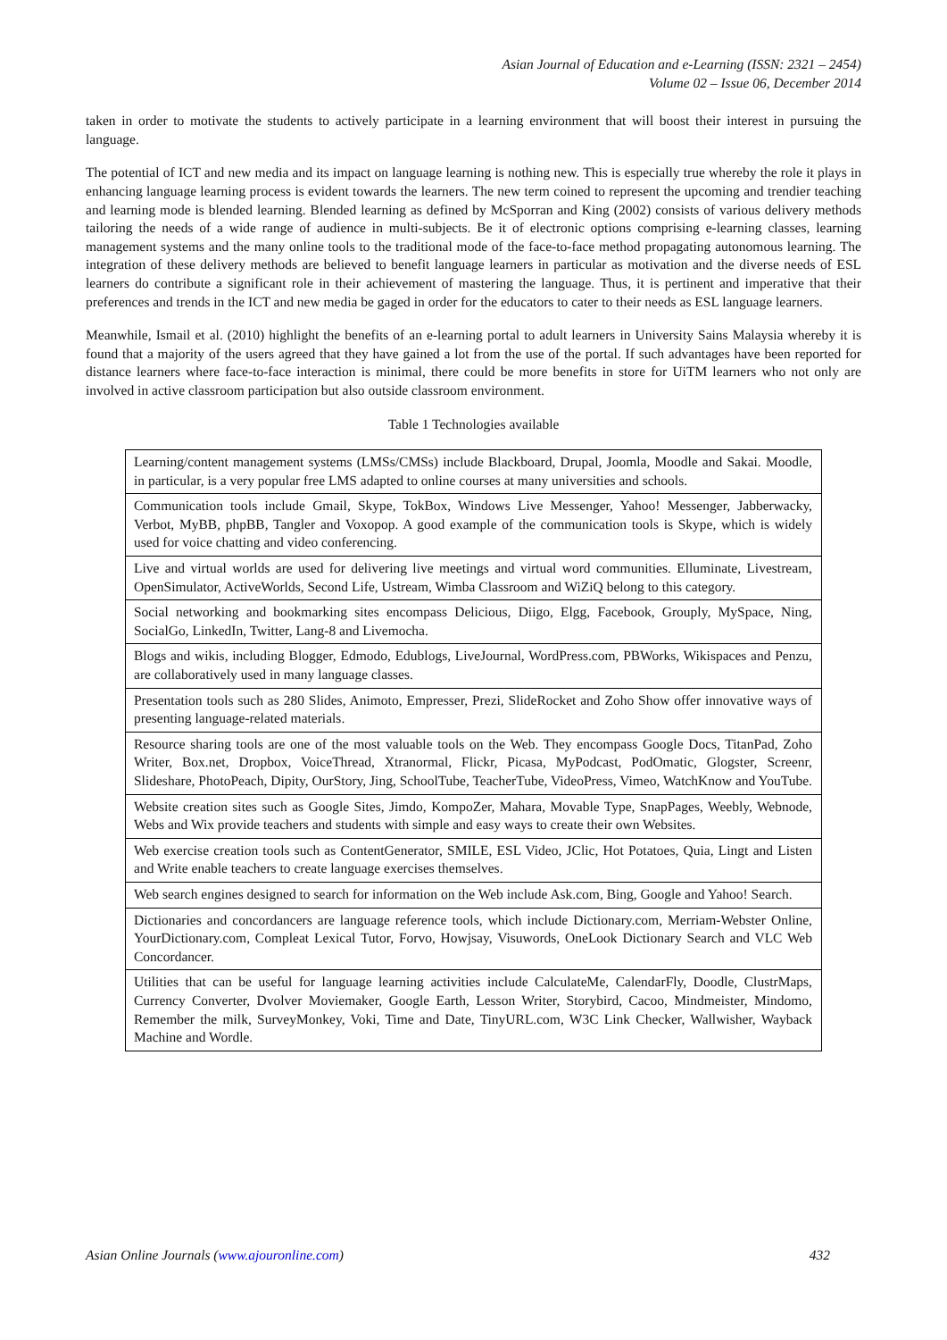Asian Journal of Education and e-Learning (ISSN: 2321 – 2454)
Volume 02 – Issue 06, December 2014
taken in order to motivate the students to actively participate in a learning environment that will boost their interest in pursuing the language.
The potential of ICT and new media and its impact on language learning is nothing new. This is especially true whereby the role it plays in enhancing language learning process is evident towards the learners. The new term coined to represent the upcoming and trendier teaching and learning mode is blended learning. Blended learning as defined by McSporran and King (2002) consists of various delivery methods tailoring the needs of a wide range of audience in multi-subjects. Be it of electronic options comprising e-learning classes, learning management systems and the many online tools to the traditional mode of the face-to-face method propagating autonomous learning. The integration of these delivery methods are believed to benefit language learners in particular as motivation and the diverse needs of ESL learners do contribute a significant role in their achievement of mastering the language. Thus, it is pertinent and imperative that their preferences and trends in the ICT and new media be gaged in order for the educators to cater to their needs as ESL language learners.
Meanwhile, Ismail et al. (2010) highlight the benefits of an e-learning portal to adult learners in University Sains Malaysia whereby it is found that a majority of the users agreed that they have gained a lot from the use of the portal. If such advantages have been reported for distance learners where face-to-face interaction is minimal, there could be more benefits in store for UiTM learners who not only are involved in active classroom participation but also outside classroom environment.
Table 1 Technologies available
| Learning/content management systems (LMSs/CMSs) include Blackboard, Drupal, Joomla, Moodle and Sakai. Moodle, in particular, is a very popular free LMS adapted to online courses at many universities and schools. |
| Communication tools include Gmail, Skype, TokBox, Windows Live Messenger, Yahoo! Messenger, Jabberwacky, Verbot, MyBB, phpBB, Tangler and Voxopop. A good example of the communication tools is Skype, which is widely used for voice chatting and video conferencing. |
| Live and virtual worlds are used for delivering live meetings and virtual word communities. Elluminate, Livestream, OpenSimulator, ActiveWorlds, Second Life, Ustream, Wimba Classroom and WiZiQ belong to this category. |
| Social networking and bookmarking sites encompass Delicious, Diigo, Elgg, Facebook, Grouply, MySpace, Ning, SocialGo, LinkedIn, Twitter, Lang-8 and Livemocha. |
| Blogs and wikis, including Blogger, Edmodo, Edublogs, LiveJournal, WordPress.com, PBWorks, Wikispaces and Penzu, are collaboratively used in many language classes. |
| Presentation tools such as 280 Slides, Animoto, Empresser, Prezi, SlideRocket and Zoho Show offer innovative ways of presenting language-related materials. |
| Resource sharing tools are one of the most valuable tools on the Web. They encompass Google Docs, TitanPad, Zoho Writer, Box.net, Dropbox, VoiceThread, Xtranormal, Flickr, Picasa, MyPodcast, PodOmatic, Glogster, Screenr, Slideshare, PhotoPeach, Dipity, OurStory, Jing, SchoolTube, TeacherTube, VideoPress, Vimeo, WatchKnow and YouTube. |
| Website creation sites such as Google Sites, Jimdo, KompoZer, Mahara, Movable Type, SnapPages, Weebly, Webnode, Webs and Wix provide teachers and students with simple and easy ways to create their own Websites. |
| Web exercise creation tools such as ContentGenerator, SMILE, ESL Video, JClic, Hot Potatoes, Quia, Lingt and Listen and Write enable teachers to create language exercises themselves. |
| Web search engines designed to search for information on the Web include Ask.com, Bing, Google and Yahoo! Search. |
| Dictionaries and concordancers are language reference tools, which include Dictionary.com, Merriam-Webster Online, YourDictionary.com, Compleat Lexical Tutor, Forvo, Howjsay, Visuwords, OneLook Dictionary Search and VLC Web Concordancer. |
| Utilities that can be useful for language learning activities include CalculateMe, CalendarFly, Doodle, ClustrMaps, Currency Converter, Dvolver Moviemaker, Google Earth, Lesson Writer, Storybird, Cacoo, Mindmeister, Mindomo, Remember the milk, SurveyMonkey, Voki, Time and Date, TinyURL.com, W3C Link Checker, Wallwisher, Wayback Machine and Wordle. |
Asian Online Journals (www.ajouronline.com) 432